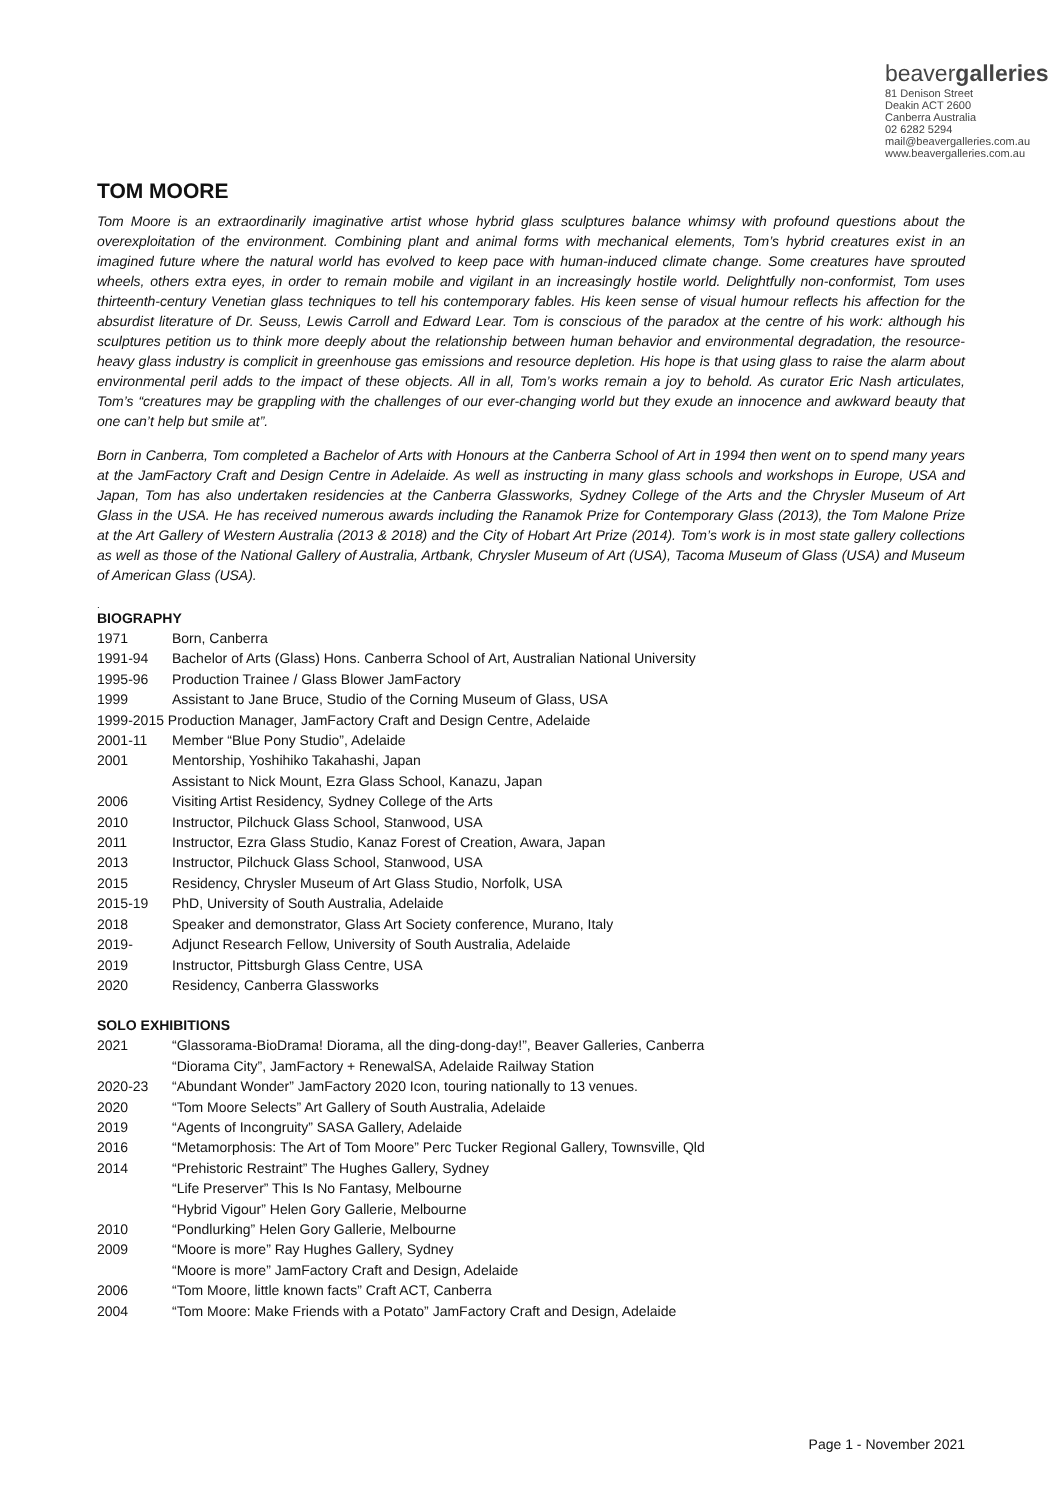beavergalleries
81 Denison Street
Deakin ACT 2600
Canberra Australia
02 6282 5294
mail@beavergalleries.com.au
www.beavergalleries.com.au
TOM MOORE
Tom Moore is an extraordinarily imaginative artist whose hybrid glass sculptures balance whimsy with profound questions about the overexploitation of the environment. Combining plant and animal forms with mechanical elements, Tom’s hybrid creatures exist in an imagined future where the natural world has evolved to keep pace with human-induced climate change. Some creatures have sprouted wheels, others extra eyes, in order to remain mobile and vigilant in an increasingly hostile world. Delightfully non-conformist, Tom uses thirteenth-century Venetian glass techniques to tell his contemporary fables. His keen sense of visual humour reflects his affection for the absurdist literature of Dr. Seuss, Lewis Carroll and Edward Lear. Tom is conscious of the paradox at the centre of his work: although his sculptures petition us to think more deeply about the relationship between human behavior and environmental degradation, the resource-heavy glass industry is complicit in greenhouse gas emissions and resource depletion. His hope is that using glass to raise the alarm about environmental peril adds to the impact of these objects. All in all, Tom’s works remain a joy to behold. As curator Eric Nash articulates, Tom’s “creatures may be grappling with the challenges of our ever-changing world but they exude an innocence and awkward beauty that one can’t help but smile at”.
Born in Canberra, Tom completed a Bachelor of Arts with Honours at the Canberra School of Art in 1994 then went on to spend many years at the JamFactory Craft and Design Centre in Adelaide. As well as instructing in many glass schools and workshops in Europe, USA and Japan, Tom has also undertaken residencies at the Canberra Glassworks, Sydney College of the Arts and the Chrysler Museum of Art Glass in the USA. He has received numerous awards including the Ranamok Prize for Contemporary Glass (2013), the Tom Malone Prize at the Art Gallery of Western Australia (2013 & 2018) and the City of Hobart Art Prize (2014). Tom’s work is in most state gallery collections as well as those of the National Gallery of Australia, Artbank, Chrysler Museum of Art (USA), Tacoma Museum of Glass (USA) and Museum of American Glass (USA).
.
BIOGRAPHY
1971 Born, Canberra
1991-94 Bachelor of Arts (Glass) Hons. Canberra School of Art, Australian National University
1995-96 Production Trainee / Glass Blower JamFactory
1999 Assistant to Jane Bruce, Studio of the Corning Museum of Glass, USA
1999-2015 Production Manager, JamFactory Craft and Design Centre, Adelaide
2001-11 Member “Blue Pony Studio”, Adelaide
2001 Mentorship, Yoshihiko Takahashi, Japan
Assistant to Nick Mount, Ezra Glass School, Kanazu, Japan
2006 Visiting Artist Residency, Sydney College of the Arts
2010 Instructor, Pilchuck Glass School, Stanwood, USA
2011 Instructor, Ezra Glass Studio, Kanaz Forest of Creation, Awara, Japan
2013 Instructor, Pilchuck Glass School, Stanwood, USA
2015 Residency, Chrysler Museum of Art Glass Studio, Norfolk, USA
2015-19 PhD, University of South Australia, Adelaide
2018 Speaker and demonstrator, Glass Art Society conference, Murano, Italy
2019- Adjunct Research Fellow, University of South Australia, Adelaide
2019 Instructor, Pittsburgh Glass Centre, USA
2020 Residency, Canberra Glassworks
SOLO EXHIBITIONS
2021 “Glassorama-BioDrama! Diorama, all the ding-dong-day!”, Beaver Galleries, Canberra
“Diorama City”, JamFactory + RenewalSA, Adelaide Railway Station
2020-23 “Abundant Wonder” JamFactory 2020 Icon, touring nationally to 13 venues.
2020 “Tom Moore Selects” Art Gallery of South Australia, Adelaide
2019 “Agents of Incongruity” SASA Gallery, Adelaide
2016 “Metamorphosis: The Art of Tom Moore” Perc Tucker Regional Gallery, Townsville, Qld
2014 “Prehistoric Restraint” The Hughes Gallery, Sydney
“Life Preserver” This Is No Fantasy, Melbourne
“Hybrid Vigour” Helen Gory Gallerie, Melbourne
2010 “Pondlurking” Helen Gory Gallerie, Melbourne
2009 “Moore is more” Ray Hughes Gallery, Sydney
“Moore is more” JamFactory Craft and Design, Adelaide
2006 “Tom Moore, little known facts” Craft ACT, Canberra
2004 “Tom Moore: Make Friends with a Potato” JamFactory Craft and Design, Adelaide
Page 1 - November 2021